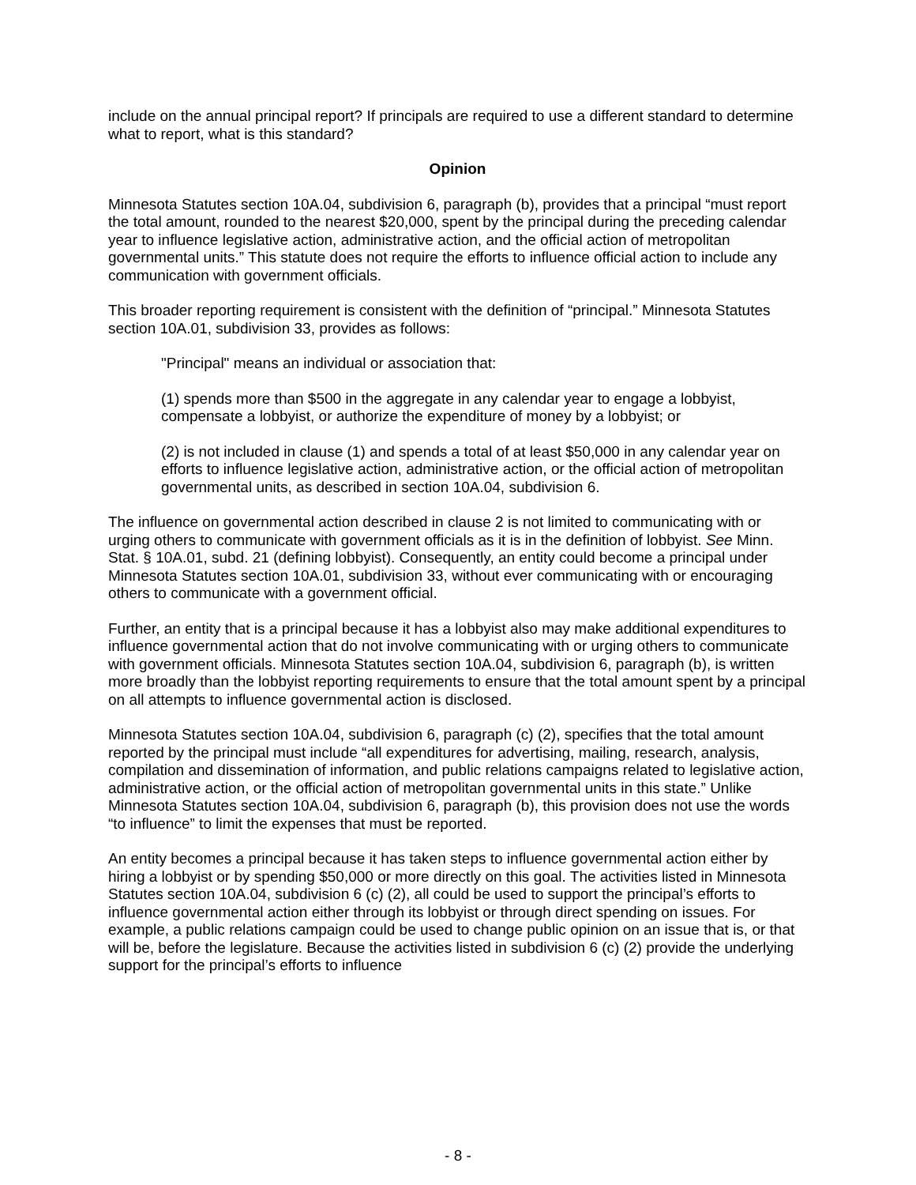include on the annual principal report? If principals are required to use a different standard to determine what to report, what is this standard?
Opinion
Minnesota Statutes section 10A.04, subdivision 6, paragraph (b), provides that a principal “must report the total amount, rounded to the nearest $20,000, spent by the principal during the preceding calendar year to influence legislative action, administrative action, and the official action of metropolitan governmental units.” This statute does not require the efforts to influence official action to include any communication with government officials.
This broader reporting requirement is consistent with the definition of “principal.” Minnesota Statutes section 10A.01, subdivision 33, provides as follows:
"Principal" means an individual or association that:
(1) spends more than $500 in the aggregate in any calendar year to engage a lobbyist, compensate a lobbyist, or authorize the expenditure of money by a lobbyist; or
(2) is not included in clause (1) and spends a total of at least $50,000 in any calendar year on efforts to influence legislative action, administrative action, or the official action of metropolitan governmental units, as described in section 10A.04, subdivision 6.
The influence on governmental action described in clause 2 is not limited to communicating with or urging others to communicate with government officials as it is in the definition of lobbyist. See Minn. Stat. § 10A.01, subd. 21 (defining lobbyist). Consequently, an entity could become a principal under Minnesota Statutes section 10A.01, subdivision 33, without ever communicating with or encouraging others to communicate with a government official.
Further, an entity that is a principal because it has a lobbyist also may make additional expenditures to influence governmental action that do not involve communicating with or urging others to communicate with government officials. Minnesota Statutes section 10A.04, subdivision 6, paragraph (b), is written more broadly than the lobbyist reporting requirements to ensure that the total amount spent by a principal on all attempts to influence governmental action is disclosed.
Minnesota Statutes section 10A.04, subdivision 6, paragraph (c) (2), specifies that the total amount reported by the principal must include “all expenditures for advertising, mailing, research, analysis, compilation and dissemination of information, and public relations campaigns related to legislative action, administrative action, or the official action of metropolitan governmental units in this state.” Unlike Minnesota Statutes section 10A.04, subdivision 6, paragraph (b), this provision does not use the words “to influence” to limit the expenses that must be reported.
An entity becomes a principal because it has taken steps to influence governmental action either by hiring a lobbyist or by spending $50,000 or more directly on this goal. The activities listed in Minnesota Statutes section 10A.04, subdivision 6 (c) (2), all could be used to support the principal’s efforts to influence governmental action either through its lobbyist or through direct spending on issues. For example, a public relations campaign could be used to change public opinion on an issue that is, or that will be, before the legislature. Because the activities listed in subdivision 6 (c) (2) provide the underlying support for the principal’s efforts to influence
- 8 -